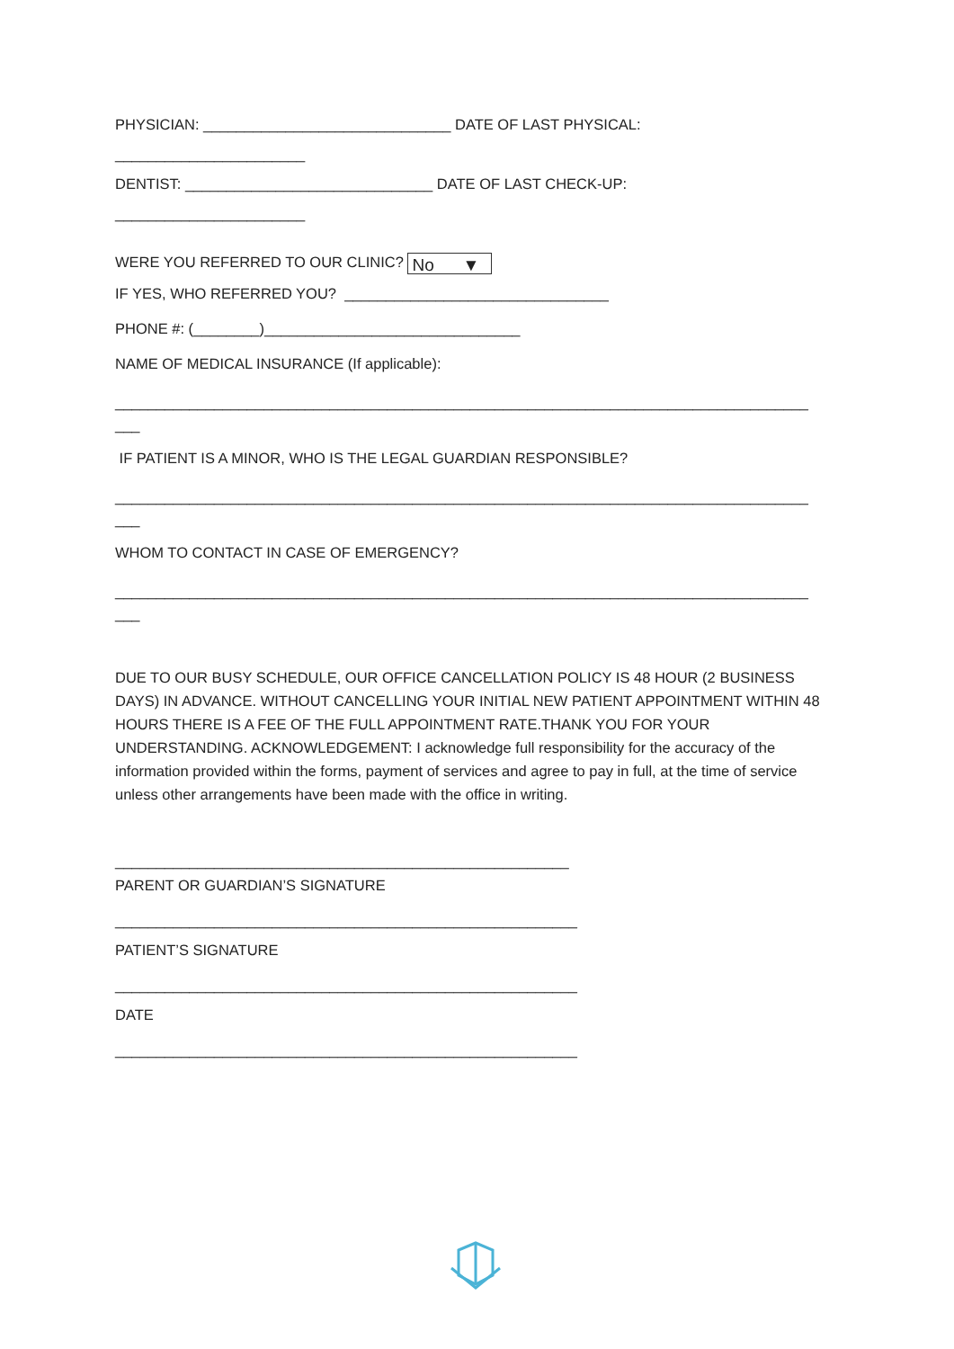PHYSICIAN: ______________________________ DATE OF LAST PHYSICAL:
_______________________
DENTIST: ______________________________ DATE OF LAST CHECK-UP:
_______________________
WERE YOU REFERRED TO OUR CLINIC? No ▼
IF YES, WHO REFERRED YOU? ________________________________
PHONE #: (________)_______________________________
NAME OF MEDICAL INSURANCE (If applicable):
____________________________________________________________________________________
___
IF PATIENT IS A MINOR, WHO IS THE LEGAL GUARDIAN RESPONSIBLE?
____________________________________________________________________________________
___
WHOM TO CONTACT IN CASE OF EMERGENCY?
____________________________________________________________________________________
___
DUE TO OUR BUSY SCHEDULE, OUR OFFICE CANCELLATION POLICY IS 48 HOUR (2 BUSINESS DAYS) IN ADVANCE. WITHOUT CANCELLING YOUR INITIAL NEW PATIENT APPOINTMENT WITHIN 48 HOURS THERE IS A FEE OF THE FULL APPOINTMENT RATE.THANK YOU FOR YOUR UNDERSTANDING. ACKNOWLEDGEMENT: I acknowledge full responsibility for the accuracy of the information provided within the forms, payment of services and agree to pay in full, at the time of service unless other arrangements have been made with the office in writing.
_______________________________________________________
PARENT OR GUARDIAN’S SIGNATURE
________________________________________________________
PATIENT’S SIGNATURE
________________________________________________________
DATE
________________________________________________________